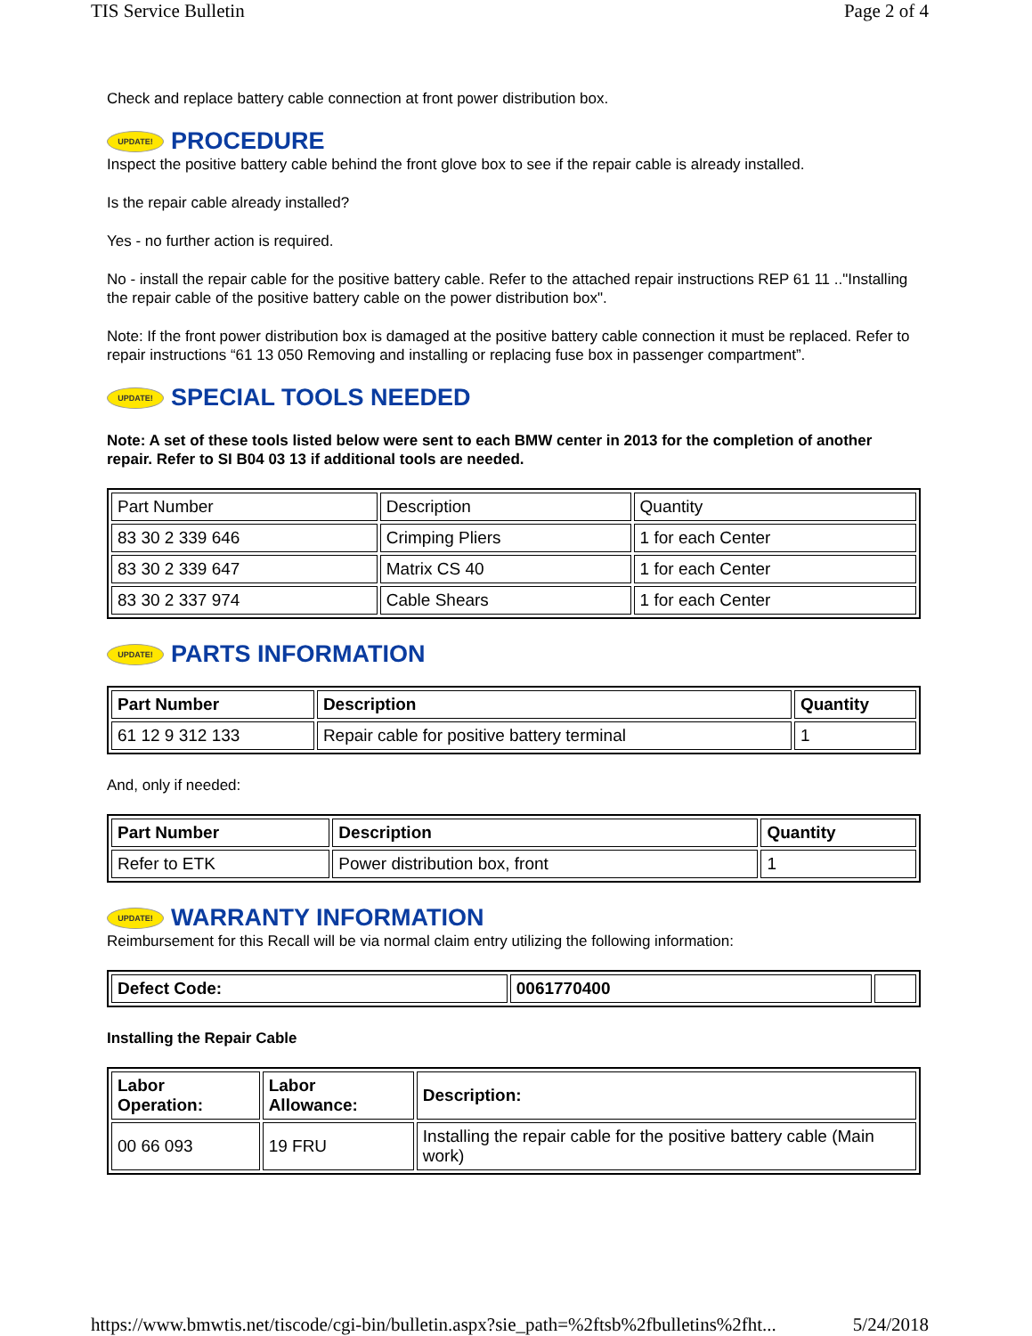TIS Service Bulletin Page 2 of 4
Check and replace battery cable connection at front power distribution box.
UPDATE! PROCEDURE
Inspect the positive battery cable behind the front glove box to see if the repair cable is already installed.
Is the repair cable already installed?
Yes - no further action is required.
No - install the repair cable for the positive battery cable. Refer to the attached repair instructions REP 61 11 .."Installing the repair cable of the positive battery cable on the power distribution box".
Note: If the front power distribution box is damaged at the positive battery cable connection it must be replaced. Refer to repair instructions “61 13 050 Removing and installing or replacing fuse box in passenger compartment”.
UPDATE! SPECIAL TOOLS NEEDED
Note: A set of these tools listed below were sent to each BMW center in 2013 for the completion of another repair. Refer to SI B04 03 13 if additional tools are needed.
| Part Number | Description | Quantity |
| 83 30 2 339 646 | Crimping Pliers | 1 for each Center |
| 83 30 2 339 647 | Matrix CS 40 | 1 for each Center |
| 83 30 2 337 974 | Cable Shears | 1 for each Center |
UPDATE! PARTS INFORMATION
| Part Number | Description | Quantity |
| --- | --- | --- |
| 61 12 9 312 133 | Repair cable for positive battery terminal | 1 |
And, only if needed:
| Part Number | Description | Quantity |
| --- | --- | --- |
| Refer to ETK | Power distribution box, front | 1 |
UPDATE! WARRANTY INFORMATION
Reimbursement for this Recall will be via normal claim entry utilizing the following information:
| Defect Code: | 0061770400 | |
Installing the Repair Cable
| Labor Operation: | Labor Allowance: | Description: |
| --- | --- | --- |
| 00 66 093 | 19 FRU | Installing the repair cable for the positive battery cable (Main work) |
https://www.bmwtis.net/tiscode/cgi-bin/bulletin.aspx?sie_path=%2ftsb%2fbulletins%2fht... 5/24/2018